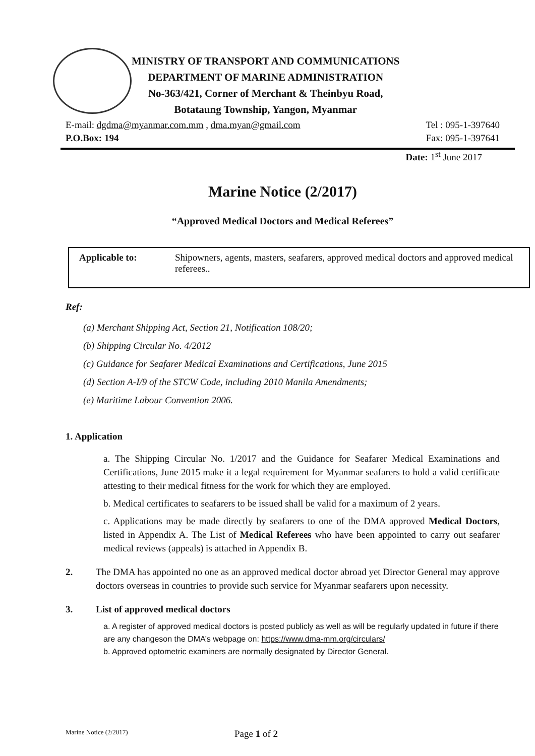MINISTRY OF TRANSPORT AND COMMUNICATIONS
DEPARTMENT OF MARINE ADMINISTRATION
No-363/421, Corner of Merchant & Theinbyu Road,
Botataung Township, Yangon, Myanmar
E-mail: dgdma@myanmar.com.mm , dma.myan@gmail.com Tel : 095-1-397640
P.O.Box: 194 Fax: 095-1-397641
Date: 1<sup>st</sup> June 2017
Marine Notice (2/2017)
“Approved Medical Doctors and Medical Referees”
Applicable to: Shipowners, agents, masters, seafarers, approved medical doctors and approved medical referees..
Ref:
(a) Merchant Shipping Act, Section 21, Notification 108/20;
(b) Shipping Circular No. 4/2012
(c) Guidance for Seafarer Medical Examinations and Certifications, June 2015
(d) Section A-I/9 of the STCW Code, including 2010 Manila Amendments;
(e) Maritime Labour Convention 2006.
1. Application
a. The Shipping Circular No. 1/2017 and the Guidance for Seafarer Medical Examinations and Certifications, June 2015 make it a legal requirement for Myanmar seafarers to hold a valid certificate attesting to their medical fitness for the work for which they are employed.
b. Medical certificates to seafarers to be issued shall be valid for a maximum of 2 years.
c. Applications may be made directly by seafarers to one of the DMA approved Medical Doctors, listed in Appendix A. The List of Medical Referees who have been appointed to carry out seafarer medical reviews (appeals) is attached in Appendix B.
2. The DMA has appointed no one as an approved medical doctor abroad yet Director General may approve doctors overseas in countries to provide such service for Myanmar seafarers upon necessity.
3. List of approved medical doctors
a. A register of approved medical doctors is posted publicly as well as will be regularly updated in future if there are any changeson the DMA’s webpage on: https://www.dma-mm.org/circulars/
b. Approved optometric examiners are normally designated by Director General.
Marine Notice (2/2017) Page 1 of 2